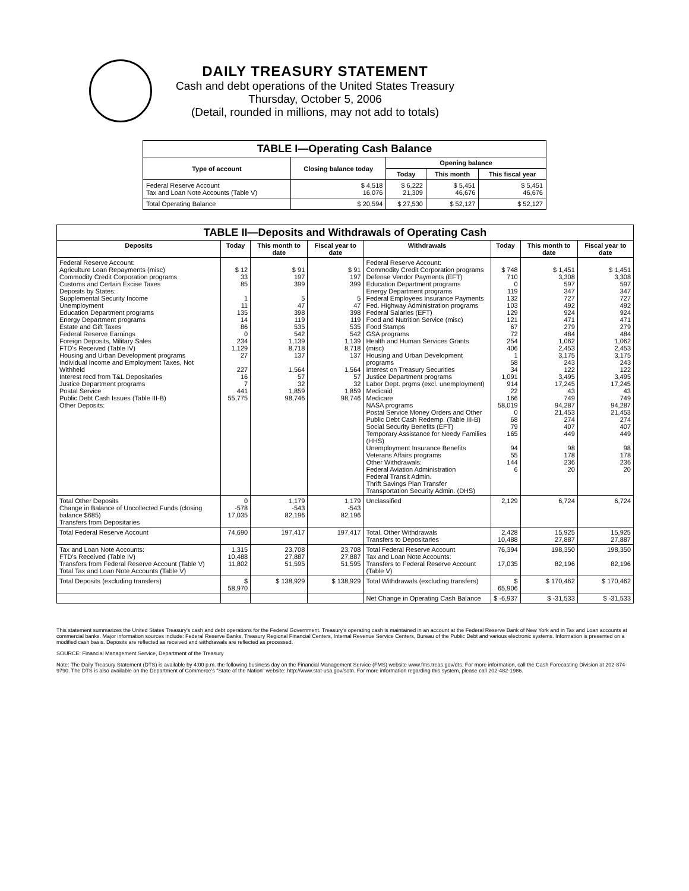DAILY TREASURY STATEMENT
Cash and debt operations of the United States Treasury
Thursday, October 5, 2006
(Detail, rounded in millions, may not add to totals)
| TABLE I—Operating Cash Balance | | | | |
| --- | --- | --- | --- | --- |
| Type of account | Closing balance today | Opening balance | | |
| | | Today | This month | This fiscal year |
| Federal Reserve Account Tax and Loan Note Accounts (Table V) | $ 4,518 16,076 | $ 6,222 21,309 | $ 5,451 46,676 | $ 5,451 46,676 |
| Total Operating Balance | $ 20,594 | $ 27,530 | $ 52,127 | $ 52,127 |
| TABLE II—Deposits and Withdrawals of Operating Cash | | | | | | | |
| --- | --- | --- | --- | --- | --- | --- | --- |
| Deposits | Today | This month to date | Fiscal year to date | Withdrawals | Today | This month to date | Fiscal year to date |
| Federal Reserve Account: Agriculture Loan Repayments (misc) Commodity Credit Corporation programs Customs and Certain Excise Taxes Deposits by States: Supplemental Security Income Unemployment Education Department programs Energy Department programs Estate and Gift Taxes Federal Reserve Earnings Foreign Deposits, Military Sales FTD's Received (Table IV) Housing and Urban Development programs Individual Income and Employment Taxes, Not Withheld Interest recd from T&L Depositaries Justice Department programs Postal Service Public Debt Cash Issues (Table III-B) Other Deposits: | $ 12 33 85 1 11 135 14 86 0 234 1,129 27 227 16 7 441 55,775 | $ 91 197 399 5 47 398 119 535 542 1,139 8,718 137 1,564 57 32 1,859 98,746 | $ 91 197 399 5 47 398 119 535 542 1,139 8,718 137 1,564 57 32 1,859 98,746 | Federal Reserve Account: Commodity Credit Corporation programs Defense Vendor Payments (EFT) Education Department programs Energy Department programs Federal Employees Insurance Payments Fed. Highway Administration programs Federal Salaries (EFT) Food and Nutrition Service (misc) Food Stamps GSA programs Health and Human Services Grants (misc) Housing and Urban Development programs Interest on Treasury Securities Justice Department programs Labor Dept. prgms (excl. unemployment) Medicaid Medicare NASA programs Postal Service Money Orders and Other Public Debt Cash Redemp. (Table III-B) Social Security Benefits (EFT) Temporary Assistance for Needy Families (HHS) Unemployment Insurance Benefits Veterans Affairs programs Other Withdrawals: Federal Aviation Administration Federal Transit Admin. Thrift Savings Plan Transfer Transportation Security Admin. (DHS) | $ 748 710 0 119 132 103 129 121 67 72 254 406 1 58 34 1,091 914 22 166 58,019 0 68 79 165 94 55 144 6 | $ 1,451 3,308 597 347 727 492 924 471 279 484 1,062 2,453 3,175 243 122 3,495 17,245 43 749 94,287 21,453 274 407 449 98 178 236 20 | $ 1,451 3,308 597 347 727 492 924 471 279 484 1,062 2,453 3,175 243 122 3,495 17,245 43 749 94,287 21,453 274 407 449 98 178 236 20 |
| Total Other Deposits Change in Balance of Uncollected Funds (closing balance $685) Transfers from Depositaries | 0 -578 17,035 | 1,179 -543 82,196 | 1,179 -543 82,196 | Unclassified | 2,129 | 6,724 | 6,724 |
| Total Federal Reserve Account | 74,690 | 197,417 | 197,417 | Total, Other Withdrawals Transfers to Depositaries | 2,428 10,488 | 15,925 27,887 | 15,925 27,887 |
| Tax and Loan Note Accounts: FTD's Received (Table IV) Transfers from Federal Reserve Account (Table V) Total Tax and Loan Note Accounts (Table V) | 1,315 10,488 11,802 | 23,708 27,887 51,595 | 23,708 27,887 51,595 | Total Federal Reserve Account Tax and Loan Note Accounts: Transfers to Federal Reserve Account (Table V) | 76,394 17,035 | 198,350 82,196 | 198,350 82,196 |
| Total Deposits (excluding transfers) | $ 58,970 | $ 138,929 | $ 138,929 | Total Withdrawals (excluding transfers) | $ 65,906 | $ 170,462 | $ 170,462 |
| | | | | Net Change in Operating Cash Balance | $ -6,937 | $ -31,533 | $ -31,533 |
This statement summarizes the United States Treasury's cash and debt operations for the Federal Government. Treasury's operating cash is maintained in an account at the Federal Reserve Bank of New York and in Tax and Loan accounts at commercial banks. Major information sources include: Federal Reserve Banks, Treasury Regional Financial Centers, Internal Revenue Service Centers, Bureau of the Public Debt and various electronic systems. Information is presented on a modified cash basis. Deposits are reflected as received and withdrawals are reflected as processed.
SOURCE: Financial Management Service, Department of the Treasury
Note: The Daily Treasury Statement (DTS) is available by 4:00 p.m. the following business day on the Financial Management Service (FMS) website www.fms.treas.gov/dts. For more information, call the Cash Forecasting Division at 202-874-9790. The DTS is also available on the Department of Commerce's "State of the Nation" website: http://www.stat-usa.gov/sotn. For more information regarding this system, please call 202-482-1986.